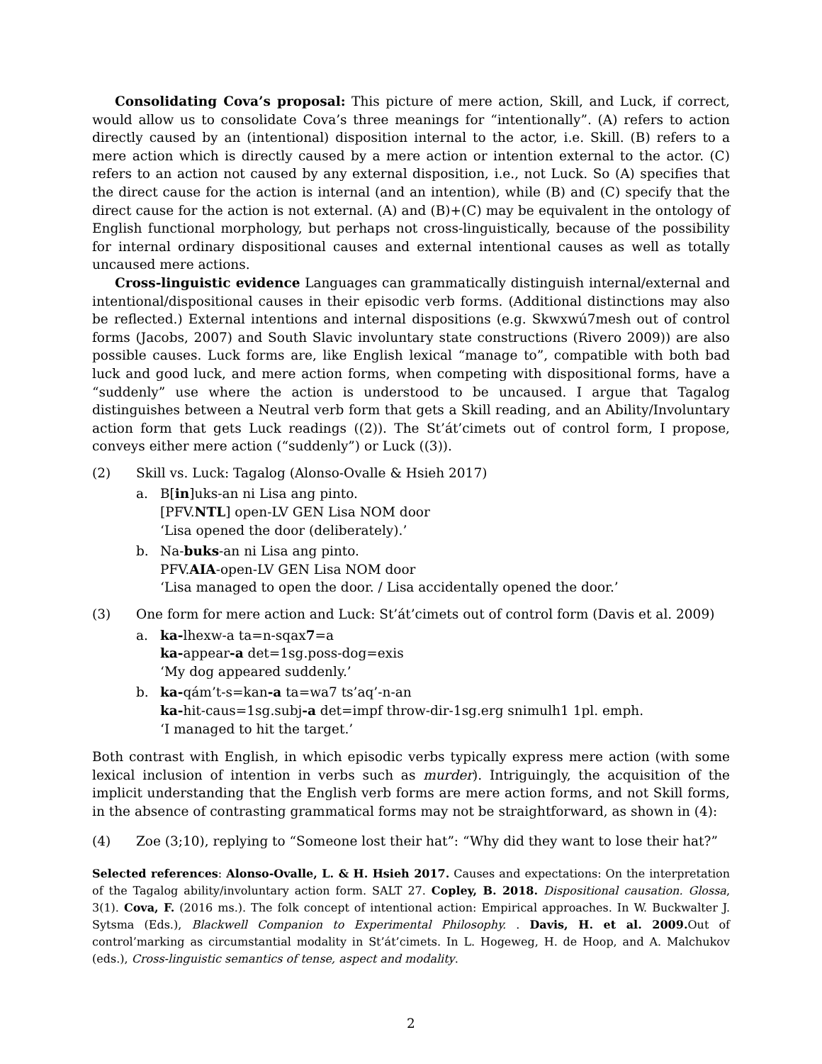Consolidating Cova’s proposal: This picture of mere action, Skill, and Luck, if correct, would allow us to consolidate Cova’s three meanings for “intentionally”. (A) refers to action directly caused by an (intentional) disposition internal to the actor, i.e. Skill. (B) refers to a mere action which is directly caused by a mere action or intention external to the actor. (C) refers to an action not caused by any external disposition, i.e., not Luck. So (A) specifies that the direct cause for the action is internal (and an intention), while (B) and (C) specify that the direct cause for the action is not external. (A) and (B)+(C) may be equivalent in the ontology of English functional morphology, but perhaps not cross-linguistically, because of the possibility for internal ordinary dispositional causes and external intentional causes as well as totally uncaused mere actions.
Cross-linguistic evidence Languages can grammatically distinguish internal/external and intentional/dispositional causes in their episodic verb forms. (Additional distinctions may also be reflected.) External intentions and internal dispositions (e.g. Skwxwú7mesh out of control forms (Jacobs, 2007) and South Slavic involuntary state constructions (Rivero 2009)) are also possible causes. Luck forms are, like English lexical “manage to”, compatible with both bad luck and good luck, and mere action forms, when competing with dispositional forms, have a “suddenly” use where the action is understood to be uncaused. I argue that Tagalog distinguishes between a Neutral verb form that gets a Skill reading, and an Ability/Involuntary action form that gets Luck readings ((2)). The St’át’cimets out of control form, I propose, conveys either mere action (“suddenly”) or Luck ((3)).
(2) Skill vs. Luck: Tagalog (Alonso-Ovalle & Hsieh 2017)
a. B[in]uks-an ni Lisa ang pinto.
[PFV.NTL] open-LV GEN Lisa NOM door
‘Lisa opened the door (deliberately).’
b. Na-buks-an ni Lisa ang pinto.
PFV.AIA-open-LV GEN Lisa NOM door
‘Lisa managed to open the door. / Lisa accidentally opened the door.’
(3) One form for mere action and Luck: St’át’cimets out of control form (Davis et al. 2009)
a. ka-lhexw-a ta=n-sqax7=a
ka-appear-a det=1sg.poss-dog=exis
‘My dog appeared suddenly.’
b. ka-qám’t-s=kan-a ta=wa7 ts’aq’-n-an
ka-hit-caus=1sg.subj-a det=impf throw-dir-1sg.erg snimulh1 1pl. emph.
‘I managed to hit the target.’
Both contrast with English, in which episodic verbs typically express mere action (with some lexical inclusion of intention in verbs such as murder). Intriguingly, the acquisition of the implicit understanding that the English verb forms are mere action forms, and not Skill forms, in the absence of contrasting grammatical forms may not be straightforward, as shown in (4):
(4) Zoe (3;10), replying to “Someone lost their hat”: “Why did they want to lose their hat?”
Selected references: Alonso-Ovalle, L. & H. Hsieh 2017. Causes and expectations: On the interpretation of the Tagalog ability/involuntary action form. SALT 27. Copley, B. 2018. Dispositional causation. Glossa, 3(1). Cova, F. (2016 ms.). The folk concept of intentional action: Empirical approaches. In W. Buckwalter J. Sytsma (Eds.), Blackwell Companion to Experimental Philosophy. . Davis, H. et al. 2009. Out of control’marking as circumstantial modality in St’át’cimets. In L. Hogeweg, H. de Hoop, and A. Malchukov (eds.), Cross-linguistic semantics of tense, aspect and modality.
2